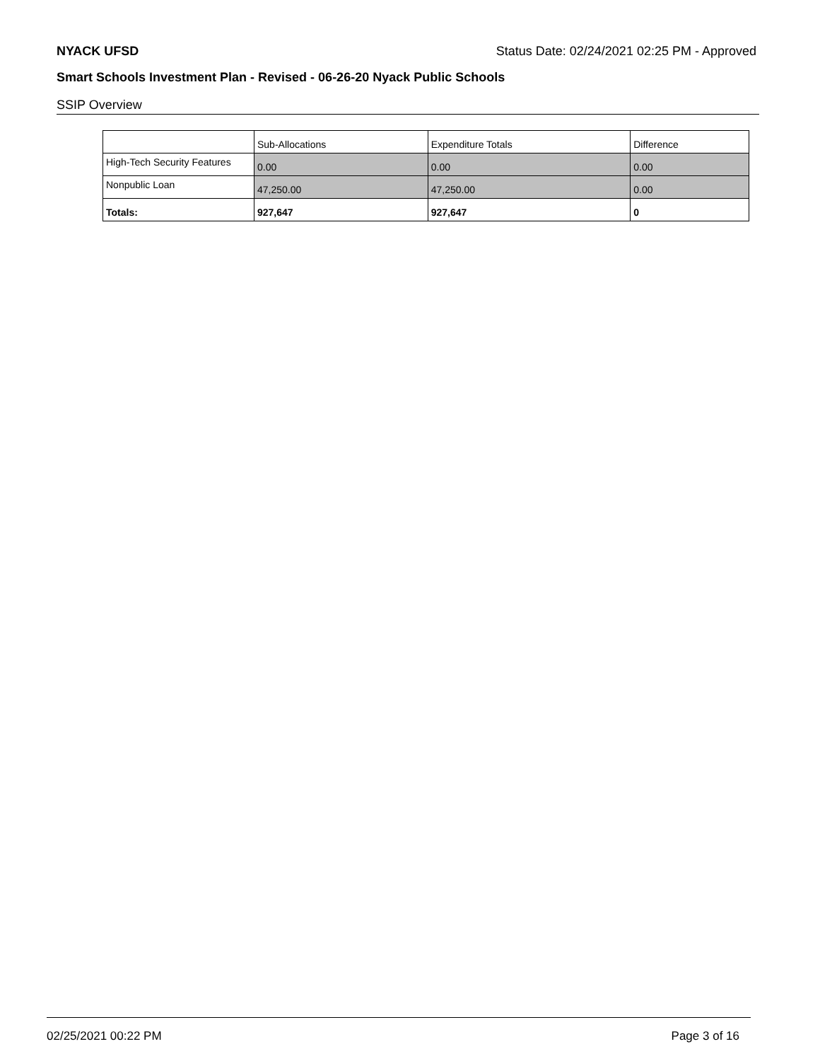NYACK UFSD Status Date: 02/24/2021 02:25 PM - Approved
Smart Schools Investment Plan - Revised - 06-26-20 Nyack Public Schools
SSIP Overview
| | Sub-Allocations | Expenditure Totals | Difference |
| High-Tech Security Features | 0.00 | 0.00 | 0.00 |
| Nonpublic Loan | 47,250.00 | 47,250.00 | 0.00 |
| Totals: | 927,647 | 927,647 | 0 |
02/25/2021 00:22 PM Page 3 of 16